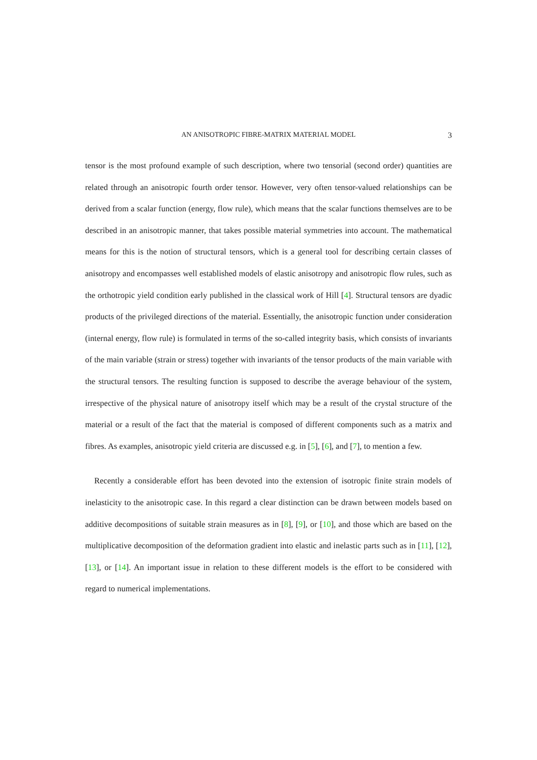AN ANISOTROPIC FIBRE-MATRIX MATERIAL MODEL
3
tensor is the most profound example of such description, where two tensorial (second order) quantities are related through an anisotropic fourth order tensor. However, very often tensor-valued relationships can be derived from a scalar function (energy, flow rule), which means that the scalar functions themselves are to be described in an anisotropic manner, that takes possible material symmetries into account. The mathematical means for this is the notion of structural tensors, which is a general tool for describing certain classes of anisotropy and encompasses well established models of elastic anisotropy and anisotropic flow rules, such as the orthotropic yield condition early published in the classical work of Hill [4]. Structural tensors are dyadic products of the privileged directions of the material. Essentially, the anisotropic function under consideration (internal energy, flow rule) is formulated in terms of the so-called integrity basis, which consists of invariants of the main variable (strain or stress) together with invariants of the tensor products of the main variable with the structural tensors. The resulting function is supposed to describe the average behaviour of the system, irrespective of the physical nature of anisotropy itself which may be a result of the crystal structure of the material or a result of the fact that the material is composed of different components such as a matrix and fibres. As examples, anisotropic yield criteria are discussed e.g. in [5], [6], and [7], to mention a few.
Recently a considerable effort has been devoted into the extension of isotropic finite strain models of inelasticity to the anisotropic case. In this regard a clear distinction can be drawn between models based on additive decompositions of suitable strain measures as in [8], [9], or [10], and those which are based on the multiplicative decomposition of the deformation gradient into elastic and inelastic parts such as in [11], [12], [13], or [14]. An important issue in relation to these different models is the effort to be considered with regard to numerical implementations.